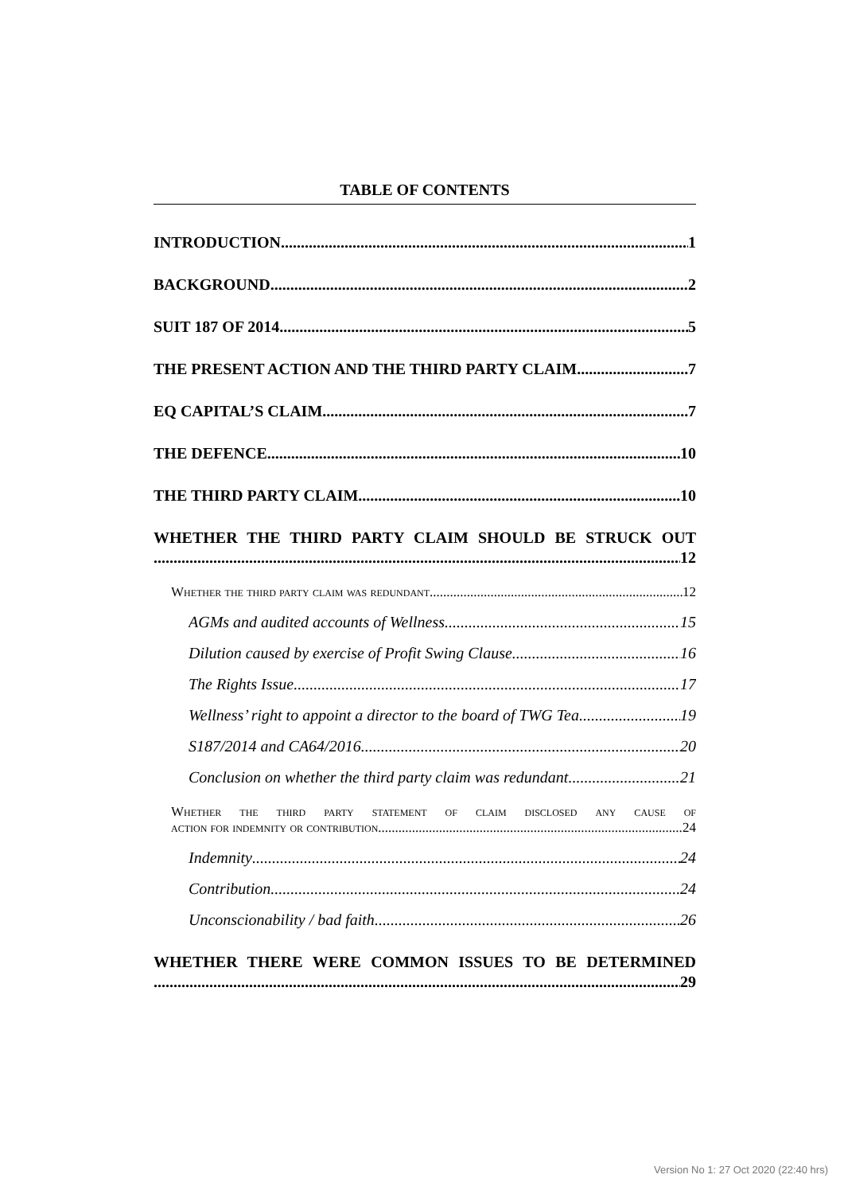TABLE OF CONTENTS
INTRODUCTION 1
BACKGROUND 2
SUIT 187 OF 2014 5
THE PRESENT ACTION AND THE THIRD PARTY CLAIM 7
EQ CAPITAL’S CLAIM 7
THE DEFENCE 10
THE THIRD PARTY CLAIM 10
WHETHER THE THIRD PARTY CLAIM SHOULD BE STRUCK OUT
12
Whether the third party claim was redundant 12
AGMs and audited accounts of Wellness 15
Dilution caused by exercise of Profit Swing Clause 16
The Rights Issue 17
Wellness’ right to appoint a director to the board of TWG Tea 19
S187/2014 and CA64/2016 20
Conclusion on whether the third party claim was redundant 21
Whether the third party statement of claim disclosed any cause of
action for indemnity or contribution 24
Indemnity 24
Contribution 24
Unconscionability / bad faith 26
WHETHER THERE WERE COMMON ISSUES TO BE DETERMINED
29
Version No 1: 27 Oct 2020 (22:40 hrs)